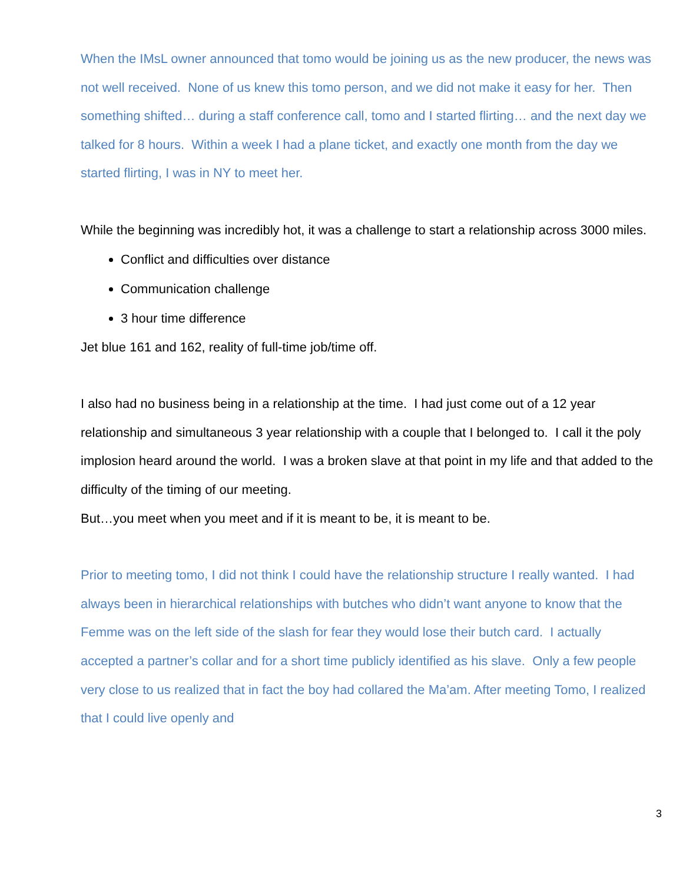When the IMsL owner announced that tomo would be joining us as the new producer, the news was not well received. None of us knew this tomo person, and we did not make it easy for her. Then something shifted… during a staff conference call, tomo and I started flirting… and the next day we talked for 8 hours. Within a week I had a plane ticket, and exactly one month from the day we started flirting, I was in NY to meet her.
While the beginning was incredibly hot, it was a challenge to start a relationship across 3000 miles.
Conflict and difficulties over distance
Communication challenge
3 hour time difference
Jet blue 161 and 162, reality of full-time job/time off.
I also had no business being in a relationship at the time. I had just come out of a 12 year relationship and simultaneous 3 year relationship with a couple that I belonged to. I call it the poly implosion heard around the world. I was a broken slave at that point in my life and that added to the difficulty of the timing of our meeting.
But…you meet when you meet and if it is meant to be, it is meant to be.
Prior to meeting tomo, I did not think I could have the relationship structure I really wanted. I had always been in hierarchical relationships with butches who didn’t want anyone to know that the Femme was on the left side of the slash for fear they would lose their butch card. I actually accepted a partner’s collar and for a short time publicly identified as his slave. Only a few people very close to us realized that in fact the boy had collared the Ma’am. After meeting Tomo, I realized that I could live openly and
3